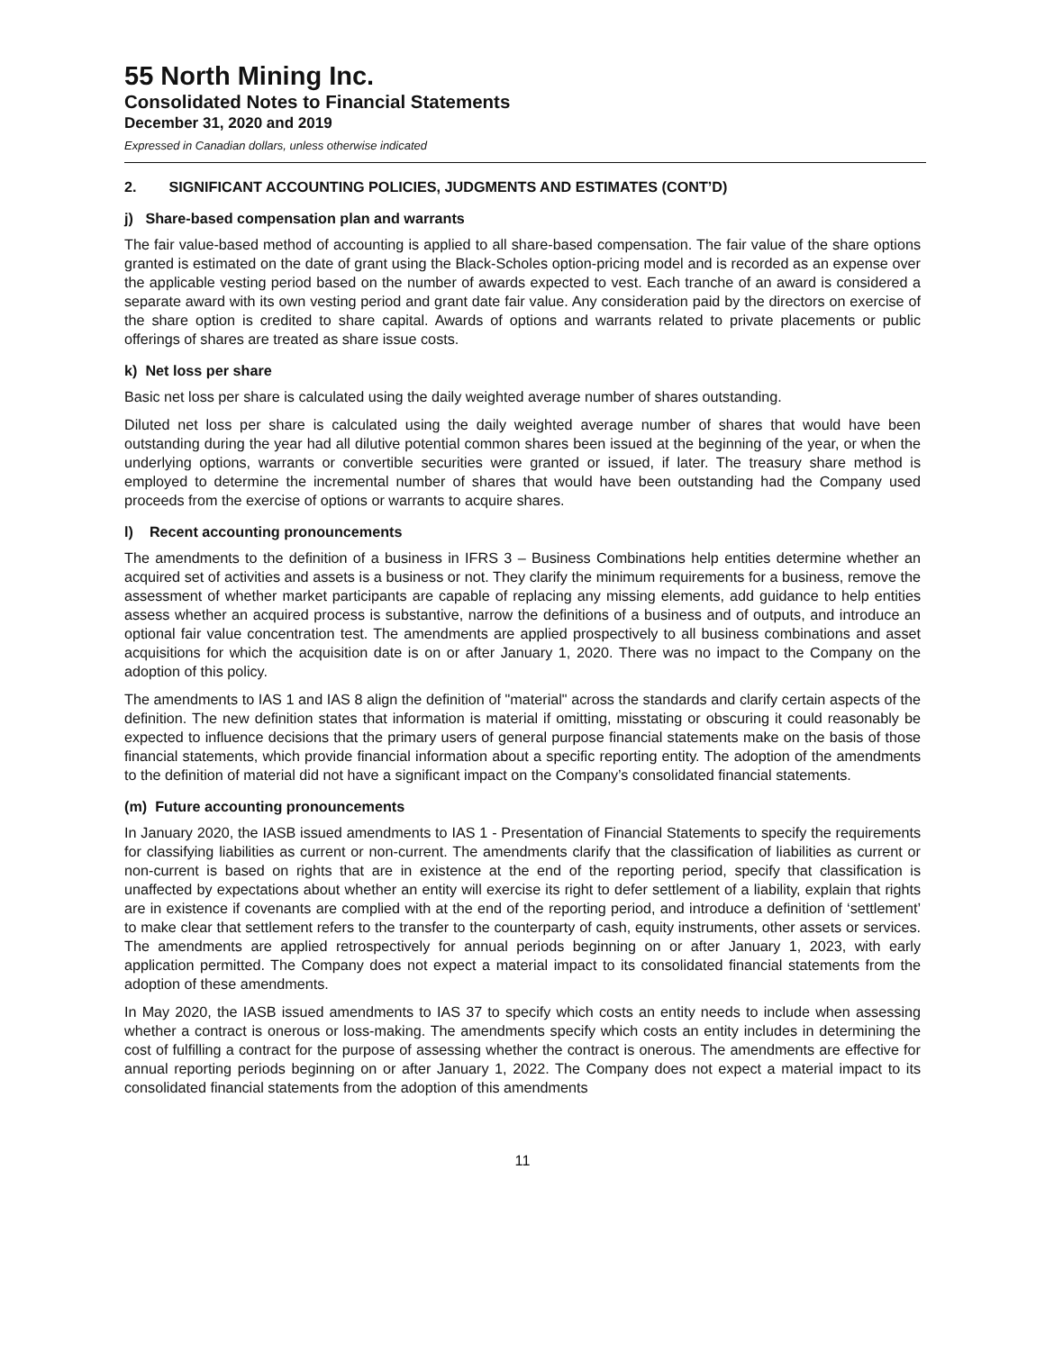55 North Mining Inc.
Consolidated Notes to Financial Statements
December 31, 2020 and 2019
Expressed in Canadian dollars, unless otherwise indicated
2. SIGNIFICANT ACCOUNTING POLICIES, JUDGMENTS AND ESTIMATES (CONT’D)
j) Share-based compensation plan and warrants
The fair value-based method of accounting is applied to all share-based compensation. The fair value of the share options granted is estimated on the date of grant using the Black-Scholes option-pricing model and is recorded as an expense over the applicable vesting period based on the number of awards expected to vest. Each tranche of an award is considered a separate award with its own vesting period and grant date fair value. Any consideration paid by the directors on exercise of the share option is credited to share capital. Awards of options and warrants related to private placements or public offerings of shares are treated as share issue costs.
k) Net loss per share
Basic net loss per share is calculated using the daily weighted average number of shares outstanding.
Diluted net loss per share is calculated using the daily weighted average number of shares that would have been outstanding during the year had all dilutive potential common shares been issued at the beginning of the year, or when the underlying options, warrants or convertible securities were granted or issued, if later. The treasury share method is employed to determine the incremental number of shares that would have been outstanding had the Company used proceeds from the exercise of options or warrants to acquire shares.
l) Recent accounting pronouncements
The amendments to the definition of a business in IFRS 3 – Business Combinations help entities determine whether an acquired set of activities and assets is a business or not. They clarify the minimum requirements for a business, remove the assessment of whether market participants are capable of replacing any missing elements, add guidance to help entities assess whether an acquired process is substantive, narrow the definitions of a business and of outputs, and introduce an optional fair value concentration test. The amendments are applied prospectively to all business combinations and asset acquisitions for which the acquisition date is on or after January 1, 2020. There was no impact to the Company on the adoption of this policy.
The amendments to IAS 1 and IAS 8 align the definition of "material" across the standards and clarify certain aspects of the definition. The new definition states that information is material if omitting, misstating or obscuring it could reasonably be expected to influence decisions that the primary users of general purpose financial statements make on the basis of those financial statements, which provide financial information about a specific reporting entity. The adoption of the amendments to the definition of material did not have a significant impact on the Company’s consolidated financial statements.
(m) Future accounting pronouncements
In January 2020, the IASB issued amendments to IAS 1 - Presentation of Financial Statements to specify the requirements for classifying liabilities as current or non-current. The amendments clarify that the classification of liabilities as current or non-current is based on rights that are in existence at the end of the reporting period, specify that classification is unaffected by expectations about whether an entity will exercise its right to defer settlement of a liability, explain that rights are in existence if covenants are complied with at the end of the reporting period, and introduce a definition of ‘settlement’ to make clear that settlement refers to the transfer to the counterparty of cash, equity instruments, other assets or services. The amendments are applied retrospectively for annual periods beginning on or after January 1, 2023, with early application permitted. The Company does not expect a material impact to its consolidated financial statements from the adoption of these amendments.
In May 2020, the IASB issued amendments to IAS 37 to specify which costs an entity needs to include when assessing whether a contract is onerous or loss-making. The amendments specify which costs an entity includes in determining the cost of fulfilling a contract for the purpose of assessing whether the contract is onerous. The amendments are effective for annual reporting periods beginning on or after January 1, 2022. The Company does not expect a material impact to its consolidated financial statements from the adoption of this amendments
11